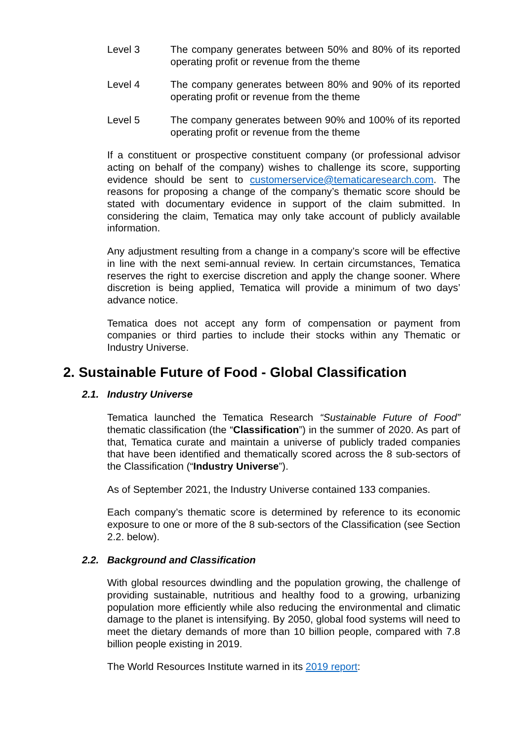Level 3 The company generates between 50% and 80% of its reported operating profit or revenue from the theme
Level 4 The company generates between 80% and 90% of its reported operating profit or revenue from the theme
Level 5 The company generates between 90% and 100% of its reported operating profit or revenue from the theme
If a constituent or prospective constituent company (or professional advisor acting on behalf of the company) wishes to challenge its score, supporting evidence should be sent to customerservice@tematicaresearch.com. The reasons for proposing a change of the company’s thematic score should be stated with documentary evidence in support of the claim submitted. In considering the claim, Tematica may only take account of publicly available information.
Any adjustment resulting from a change in a company’s score will be effective in line with the next semi-annual review. In certain circumstances, Tematica reserves the right to exercise discretion and apply the change sooner. Where discretion is being applied, Tematica will provide a minimum of two days’ advance notice.
Tematica does not accept any form of compensation or payment from companies or third parties to include their stocks within any Thematic or Industry Universe.
2. Sustainable Future of Food - Global Classification
2.1. Industry Universe
Tematica launched the Tematica Research “Sustainable Future of Food” thematic classification (the “Classification”) in the summer of 2020. As part of that, Tematica curate and maintain a universe of publicly traded companies that have been identified and thematically scored across the 8 sub-sectors of the Classification (“Industry Universe”).
As of September 2021, the Industry Universe contained 133 companies.
Each company’s thematic score is determined by reference to its economic exposure to one or more of the 8 sub-sectors of the Classification (see Section 2.2. below).
2.2. Background and Classification
With global resources dwindling and the population growing, the challenge of providing sustainable, nutritious and healthy food to a growing, urbanizing population more efficiently while also reducing the environmental and climatic damage to the planet is intensifying. By 2050, global food systems will need to meet the dietary demands of more than 10 billion people, compared with 7.8 billion people existing in 2019.
The World Resources Institute warned in its 2019 report: